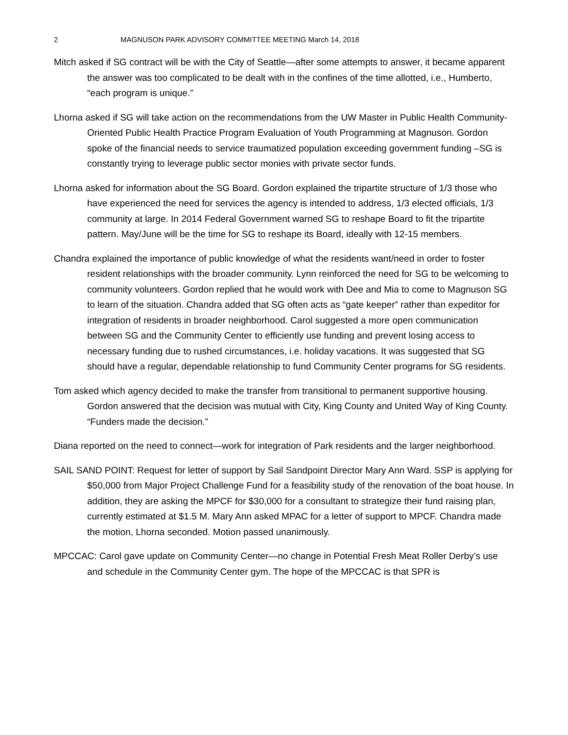2 MAGNUSON PARK ADVISORY COMMITTEE MEETING March 14, 2018
Mitch asked if SG contract will be with the City of Seattle—after some attempts to answer, it became apparent the answer was too complicated to be dealt with in the confines of the time allotted, i.e., Humberto, “each program is unique.”
Lhorna asked if SG will take action on the recommendations from the UW Master in Public Health Community-Oriented Public Health Practice Program Evaluation of Youth Programming at Magnuson. Gordon spoke of the financial needs to service traumatized population exceeding government funding –SG is constantly trying to leverage public sector monies with private sector funds.
Lhorna asked for information about the SG Board. Gordon explained the tripartite structure of 1/3 those who have experienced the need for services the agency is intended to address, 1/3 elected officials, 1/3 community at large. In 2014 Federal Government warned SG to reshape Board to fit the tripartite pattern. May/June will be the time for SG to reshape its Board, ideally with 12-15 members.
Chandra explained the importance of public knowledge of what the residents want/need in order to foster resident relationships with the broader community. Lynn reinforced the need for SG to be welcoming to community volunteers. Gordon replied that he would work with Dee and Mia to come to Magnuson SG to learn of the situation. Chandra added that SG often acts as “gate keeper” rather than expeditor for integration of residents in broader neighborhood. Carol suggested a more open communication between SG and the Community Center to efficiently use funding and prevent losing access to necessary funding due to rushed circumstances, i.e. holiday vacations. It was suggested that SG should have a regular, dependable relationship to fund Community Center programs for SG residents.
Tom asked which agency decided to make the transfer from transitional to permanent supportive housing. Gordon answered that the decision was mutual with City, King County and United Way of King County. “Funders made the decision.”
Diana reported on the need to connect—work for integration of Park residents and the larger neighborhood.
SAIL SAND POINT: Request for letter of support by Sail Sandpoint Director Mary Ann Ward. SSP is applying for $50,000 from Major Project Challenge Fund for a feasibility study of the renovation of the boat house. In addition, they are asking the MPCF for $30,000 for a consultant to strategize their fund raising plan, currently estimated at $1.5 M. Mary Ann asked MPAC for a letter of support to MPCF. Chandra made the motion, Lhorna seconded. Motion passed unanimously.
MPCCAC: Carol gave update on Community Center—no change in Potential Fresh Meat Roller Derby’s use and schedule in the Community Center gym. The hope of the MPCCAC is that SPR is